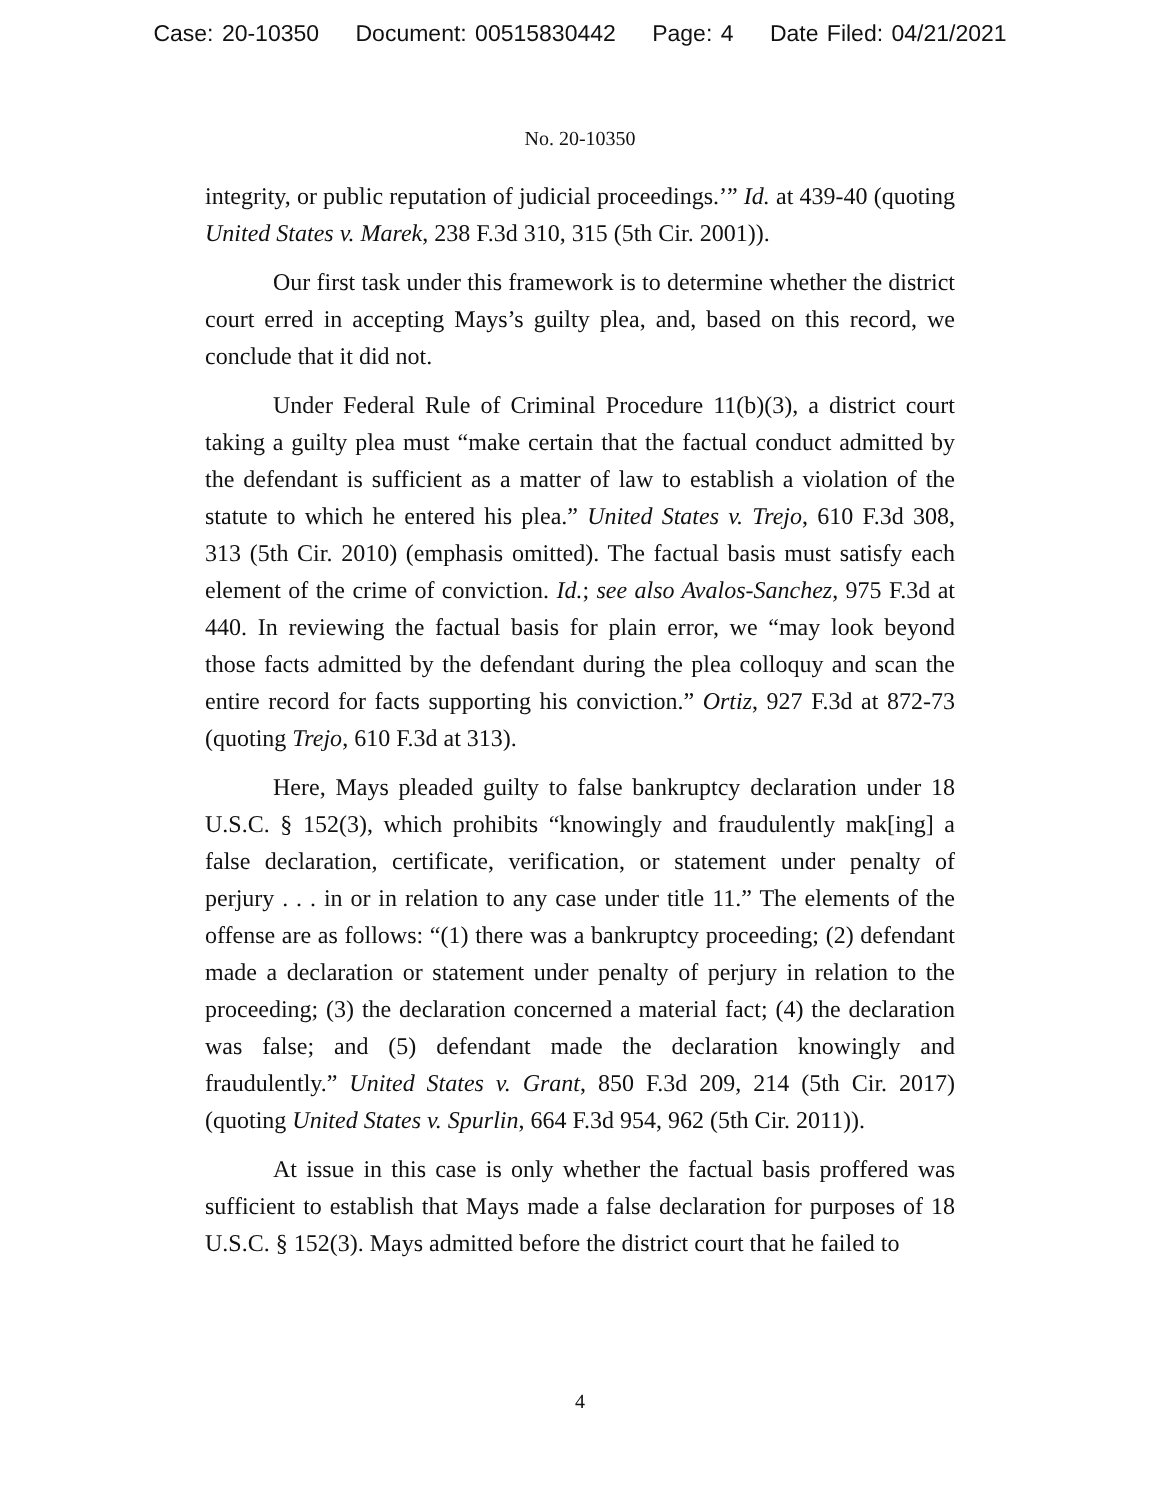Case: 20-10350 Document: 00515830442 Page: 4 Date Filed: 04/21/2021
No. 20-10350
integrity, or public reputation of judicial proceedings.’” Id. at 439-40 (quoting United States v. Marek, 238 F.3d 310, 315 (5th Cir. 2001)).
Our first task under this framework is to determine whether the district court erred in accepting Mays’s guilty plea, and, based on this record, we conclude that it did not.
Under Federal Rule of Criminal Procedure 11(b)(3), a district court taking a guilty plea must “make certain that the factual conduct admitted by the defendant is sufficient as a matter of law to establish a violation of the statute to which he entered his plea.” United States v. Trejo, 610 F.3d 308, 313 (5th Cir. 2010) (emphasis omitted). The factual basis must satisfy each element of the crime of conviction. Id.; see also Avalos-Sanchez, 975 F.3d at 440. In reviewing the factual basis for plain error, we “may look beyond those facts admitted by the defendant during the plea colloquy and scan the entire record for facts supporting his conviction.” Ortiz, 927 F.3d at 872-73 (quoting Trejo, 610 F.3d at 313).
Here, Mays pleaded guilty to false bankruptcy declaration under 18 U.S.C. § 152(3), which prohibits “knowingly and fraudulently mak[ing] a false declaration, certificate, verification, or statement under penalty of perjury . . . in or in relation to any case under title 11.” The elements of the offense are as follows: “(1) there was a bankruptcy proceeding; (2) defendant made a declaration or statement under penalty of perjury in relation to the proceeding; (3) the declaration concerned a material fact; (4) the declaration was false; and (5) defendant made the declaration knowingly and fraudulently.” United States v. Grant, 850 F.3d 209, 214 (5th Cir. 2017) (quoting United States v. Spurlin, 664 F.3d 954, 962 (5th Cir. 2011)).
At issue in this case is only whether the factual basis proffered was sufficient to establish that Mays made a false declaration for purposes of 18 U.S.C. § 152(3). Mays admitted before the district court that he failed to
4